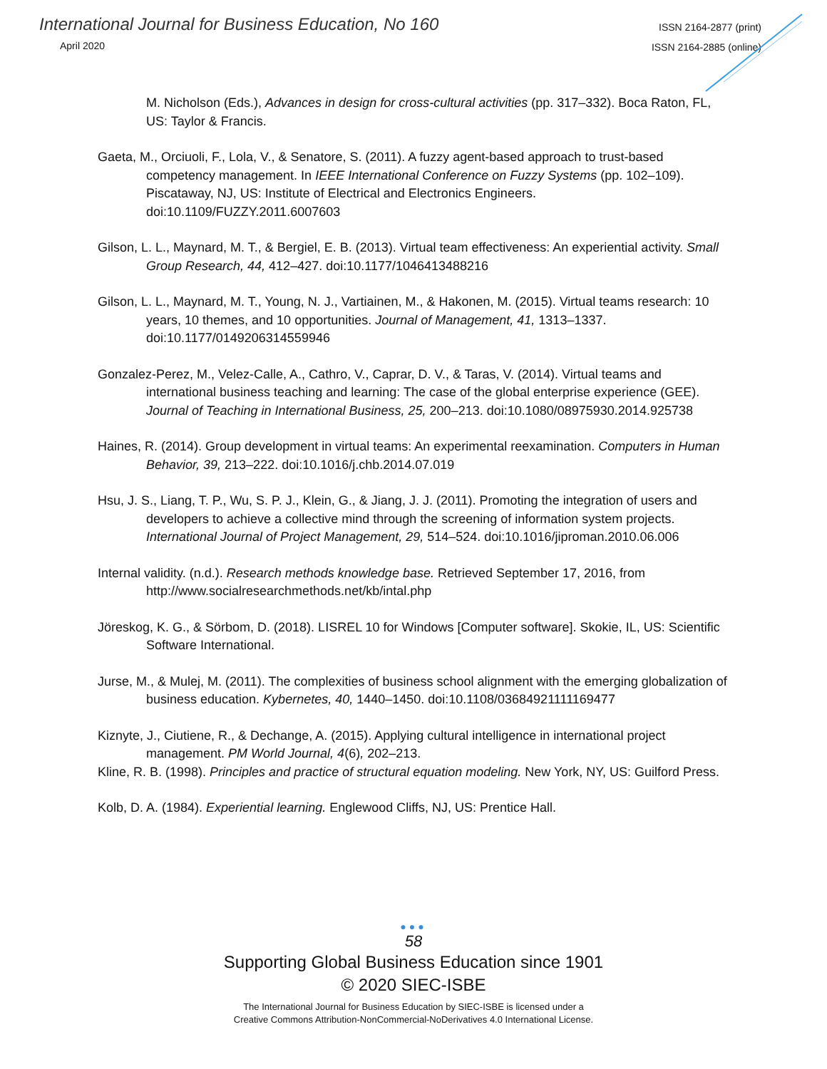International Journal for Business Education, No 160
April 2020
ISSN 2164-2877 (print)
ISSN 2164-2885 (online)
M. Nicholson (Eds.), Advances in design for cross-cultural activities (pp. 317–332). Boca Raton, FL, US: Taylor & Francis.
Gaeta, M., Orciuoli, F., Lola, V., & Senatore, S. (2011). A fuzzy agent-based approach to trust-based competency management. In IEEE International Conference on Fuzzy Systems (pp. 102–109). Piscataway, NJ, US: Institute of Electrical and Electronics Engineers. doi:10.1109/FUZZY.2011.6007603
Gilson, L. L., Maynard, M. T., & Bergiel, E. B. (2013). Virtual team effectiveness: An experiential activity. Small Group Research, 44, 412–427. doi:10.1177/1046413488216
Gilson, L. L., Maynard, M. T., Young, N. J., Vartiainen, M., & Hakonen, M. (2015). Virtual teams research: 10 years, 10 themes, and 10 opportunities. Journal of Management, 41, 1313–1337. doi:10.1177/0149206314559946
Gonzalez-Perez, M., Velez-Calle, A., Cathro, V., Caprar, D. V., & Taras, V. (2014). Virtual teams and international business teaching and learning: The case of the global enterprise experience (GEE). Journal of Teaching in International Business, 25, 200–213. doi:10.1080/08975930.2014.925738
Haines, R. (2014). Group development in virtual teams: An experimental reexamination. Computers in Human Behavior, 39, 213–222. doi:10.1016/j.chb.2014.07.019
Hsu, J. S., Liang, T. P., Wu, S. P. J., Klein, G., & Jiang, J. J. (2011). Promoting the integration of users and developers to achieve a collective mind through the screening of information system projects. International Journal of Project Management, 29, 514–524. doi:10.1016/jiproman.2010.06.006
Internal validity. (n.d.). Research methods knowledge base. Retrieved September 17, 2016, from http://www.socialresearchmethods.net/kb/intal.php
Jöreskog, K. G., & Sörbom, D. (2018). LISREL 10 for Windows [Computer software]. Skokie, IL, US: Scientific Software International.
Jurse, M., & Mulej, M. (2011). The complexities of business school alignment with the emerging globalization of business education. Kybernetes, 40, 1440–1450. doi:10.1108/03684921111169477
Kiznyte, J., Ciutiene, R., & Dechange, A. (2015). Applying cultural intelligence in international project management. PM World Journal, 4(6), 202–213.
Kline, R. B. (1998). Principles and practice of structural equation modeling. New York, NY, US: Guilford Press.
Kolb, D. A. (1984). Experiential learning. Englewood Cliffs, NJ, US: Prentice Hall.
●●●
58
Supporting Global Business Education since 1901
© 2020 SIEC-ISBE
The International Journal for Business Education by SIEC-ISBE is licensed under a
Creative Commons Attribution-NonCommercial-NoDerivatives 4.0 International License.